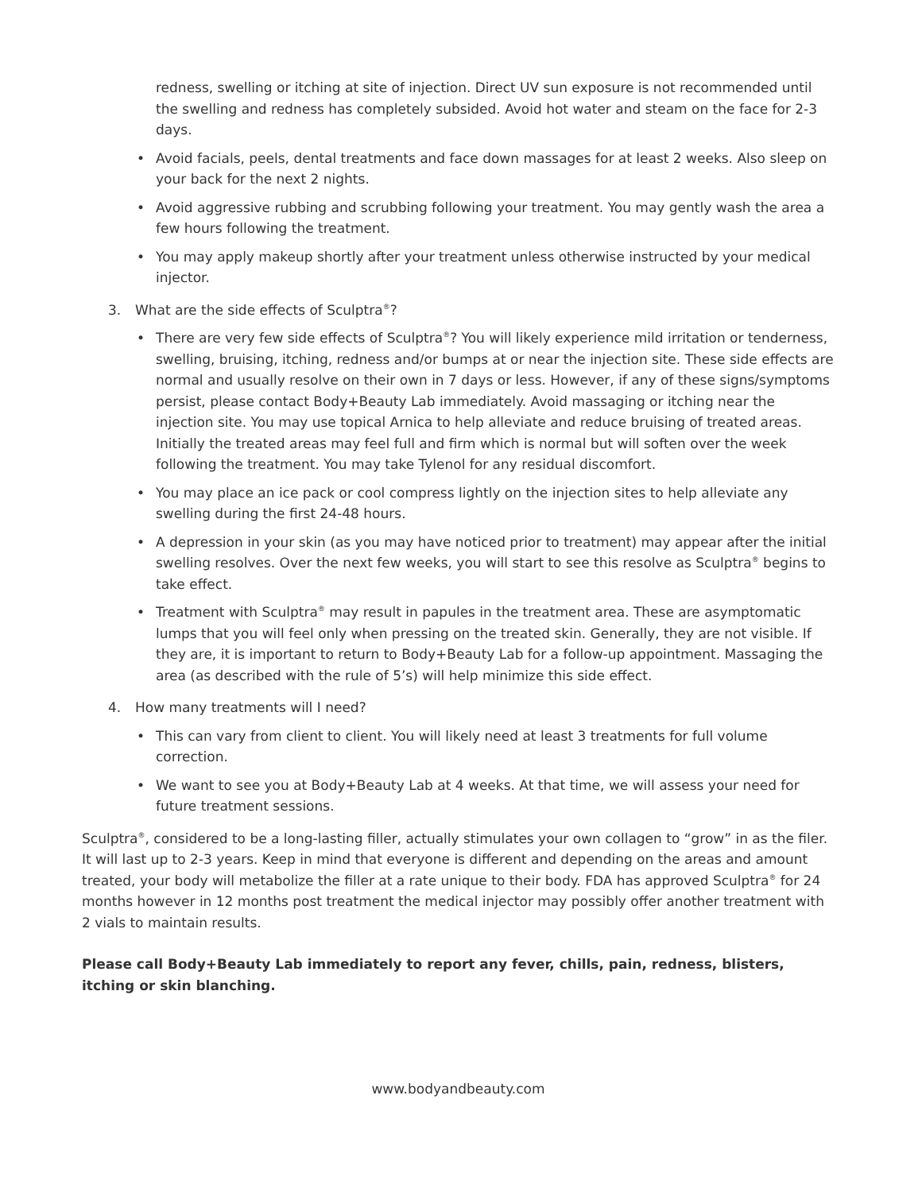redness, swelling or itching at site of injection. Direct UV sun exposure is not recommended until the swelling and redness has completely subsided. Avoid hot water and steam on the face for 2-3 days.
• Avoid facials, peels, dental treatments and face down massages for at least 2 weeks. Also sleep on your back for the next 2 nights.
• Avoid aggressive rubbing and scrubbing following your treatment. You may gently wash the area a few hours following the treatment.
• You may apply makeup shortly after your treatment unless otherwise instructed by your medical injector.
3. What are the side effects of Sculptra<sup>®</sup>?
• There are very few side effects of Sculptra<sup>®</sup>? You will likely experience mild irritation or tenderness, swelling, bruising, itching, redness and/or bumps at or near the injection site. These side effects are normal and usually resolve on their own in 7 days or less. However, if any of these signs/symptoms persist, please contact Body+Beauty Lab immediately. Avoid massaging or itching near the injection site. You may use topical Arnica to help alleviate and reduce bruising of treated areas. Initially the treated areas may feel full and firm which is normal but will soften over the week following the treatment. You may take Tylenol for any residual discomfort.
• You may place an ice pack or cool compress lightly on the injection sites to help alleviate any swelling during the first 24-48 hours.
• A depression in your skin (as you may have noticed prior to treatment) may appear after the initial swelling resolves. Over the next few weeks, you will start to see this resolve as Sculptra<sup>®</sup> begins to take effect.
• Treatment with Sculptra<sup>®</sup> may result in papules in the treatment area. These are asymptomatic lumps that you will feel only when pressing on the treated skin. Generally, they are not visible. If they are, it is important to return to Body+Beauty Lab for a follow-up appointment. Massaging the area (as described with the rule of 5’s) will help minimize this side effect.
4. How many treatments will I need?
• This can vary from client to client. You will likely need at least 3 treatments for full volume correction.
• We want to see you at Body+Beauty Lab at 4 weeks. At that time, we will assess your need for future treatment sessions.
Sculptra<sup>®</sup>, considered to be a long-lasting filler, actually stimulates your own collagen to “grow” in as the filer. It will last up to 2-3 years. Keep in mind that everyone is different and depending on the areas and amount treated, your body will metabolize the filler at a rate unique to their body. FDA has approved Sculptra<sup>®</sup> for 24 months however in 12 months post treatment the medical injector may possibly offer another treatment with 2 vials to maintain results.
Please call Body+Beauty Lab immediately to report any fever, chills, pain, redness, blisters, itching or skin blanching.
www.bodyandbeauty.com